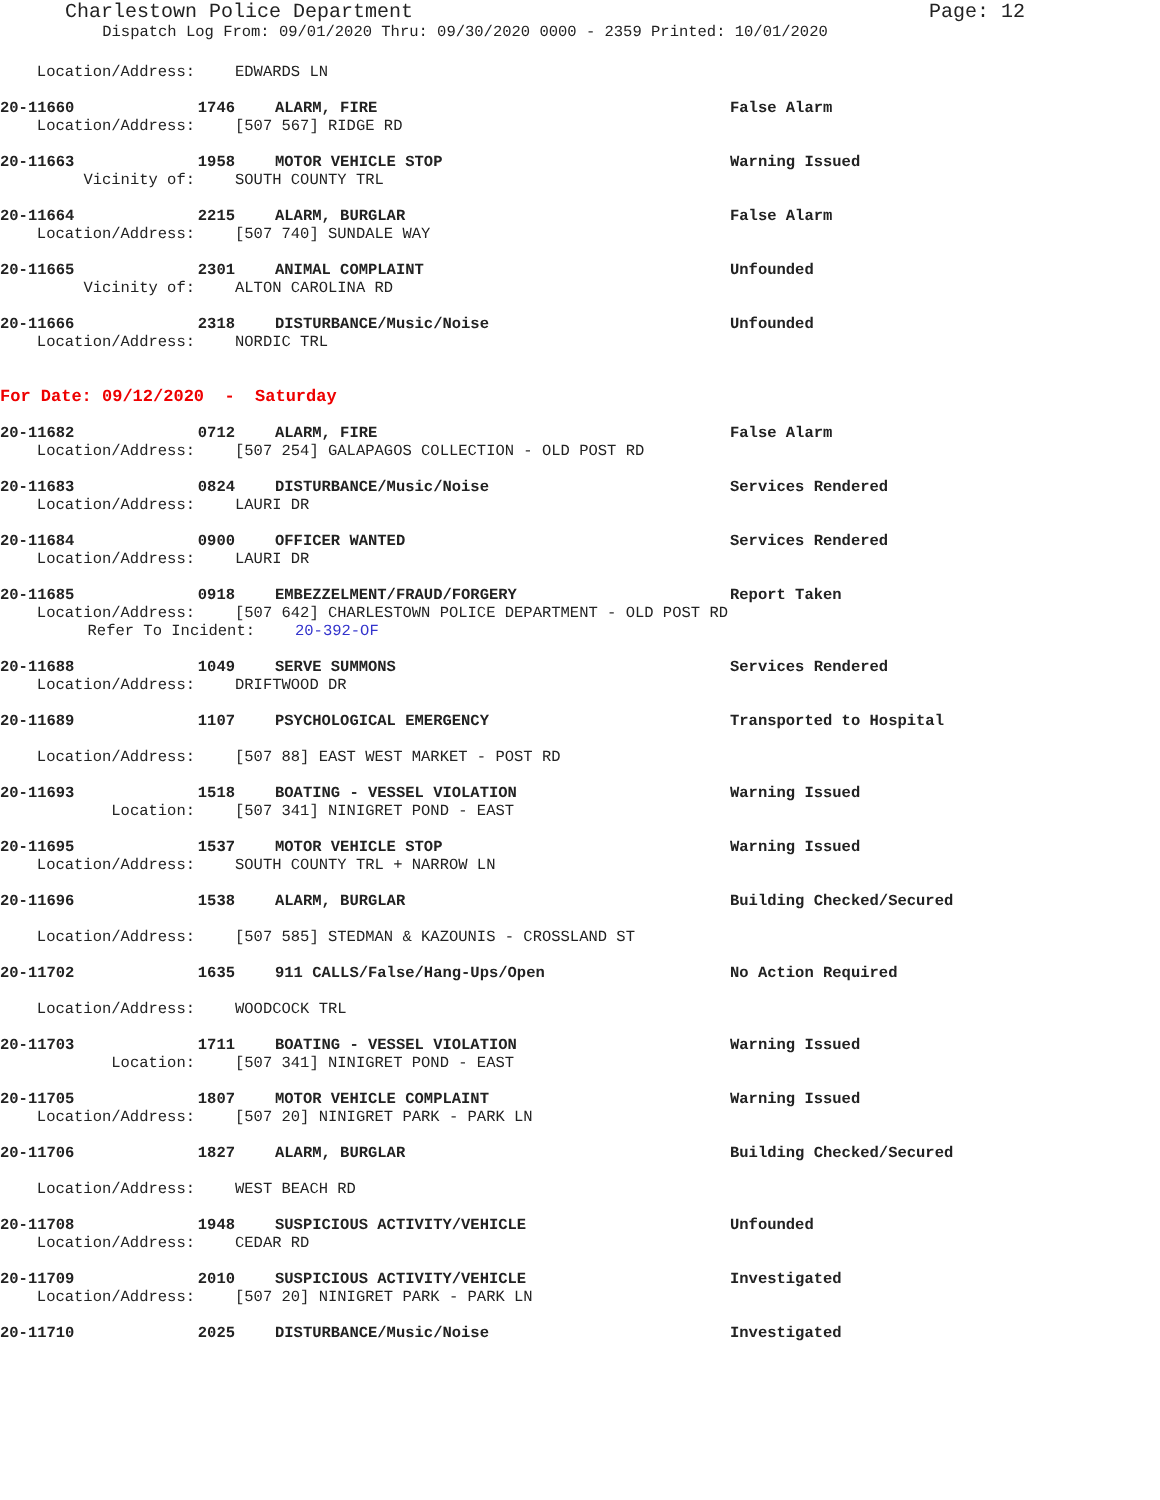Charlestown Police Department Page: 12
Dispatch Log From: 09/01/2020 Thru: 09/30/2020 0000 - 2359 Printed: 10/01/2020
Location/Address: EDWARDS LN
20-11660 1746 ALARM, FIRE False Alarm
Location/Address: [507 567] RIDGE RD
20-11663 1958 MOTOR VEHICLE STOP Warning Issued
Vicinity of: SOUTH COUNTY TRL
20-11664 2215 ALARM, BURGLAR False Alarm
Location/Address: [507 740] SUNDALE WAY
20-11665 2301 ANIMAL COMPLAINT Unfounded
Vicinity of: ALTON CAROLINA RD
20-11666 2318 DISTURBANCE/Music/Noise Unfounded
Location/Address: NORDIC TRL
For Date: 09/12/2020 - Saturday
20-11682 0712 ALARM, FIRE False Alarm
Location/Address: [507 254] GALAPAGOS COLLECTION - OLD POST RD
20-11683 0824 DISTURBANCE/Music/Noise Services Rendered
Location/Address: LAURI DR
20-11684 0900 OFFICER WANTED Services Rendered
Location/Address: LAURI DR
20-11685 0918 EMBEZZELMENT/FRAUD/FORGERY Report Taken
Location/Address: [507 642] CHARLESTOWN POLICE DEPARTMENT - OLD POST RD
Refer To Incident: 20-392-OF
20-11688 1049 SERVE SUMMONS Services Rendered
Location/Address: DRIFTWOOD DR
20-11689 1107 PSYCHOLOGICAL EMERGENCY Transported to Hospital
Location/Address: [507 88] EAST WEST MARKET - POST RD
20-11693 1518 BOATING - VESSEL VIOLATION Warning Issued
Location: [507 341] NINIGRET POND - EAST
20-11695 1537 MOTOR VEHICLE STOP Warning Issued
Location/Address: SOUTH COUNTY TRL + NARROW LN
20-11696 1538 ALARM, BURGLAR Building Checked/Secured
Location/Address: [507 585] STEDMAN & KAZOUNIS - CROSSLAND ST
20-11702 1635 911 CALLS/False/Hang-Ups/Open No Action Required
Location/Address: WOODCOCK TRL
20-11703 1711 BOATING - VESSEL VIOLATION Warning Issued
Location: [507 341] NINIGRET POND - EAST
20-11705 1807 MOTOR VEHICLE COMPLAINT Warning Issued
Location/Address: [507 20] NINIGRET PARK - PARK LN
20-11706 1827 ALARM, BURGLAR Building Checked/Secured
Location/Address: WEST BEACH RD
20-11708 1948 SUSPICIOUS ACTIVITY/VEHICLE Unfounded
Location/Address: CEDAR RD
20-11709 2010 SUSPICIOUS ACTIVITY/VEHICLE Investigated
Location/Address: [507 20] NINIGRET PARK - PARK LN
20-11710 2025 DISTURBANCE/Music/Noise Investigated